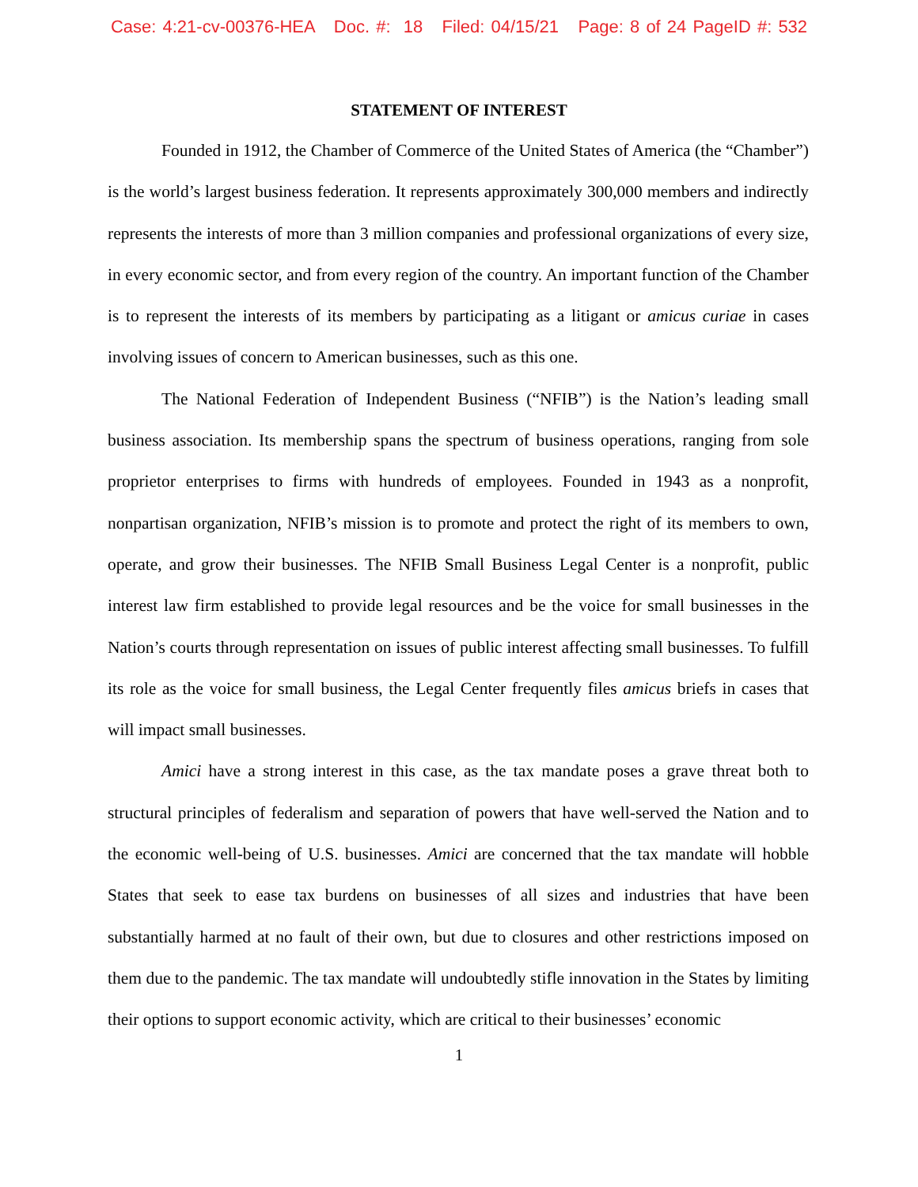Case: 4:21-cv-00376-HEA Doc. #: 18 Filed: 04/15/21 Page: 8 of 24 PageID #: 532
STATEMENT OF INTEREST
Founded in 1912, the Chamber of Commerce of the United States of America (the “Chamber”) is the world’s largest business federation. It represents approximately 300,000 members and indirectly represents the interests of more than 3 million companies and professional organizations of every size, in every economic sector, and from every region of the country. An important function of the Chamber is to represent the interests of its members by participating as a litigant or amicus curiae in cases involving issues of concern to American businesses, such as this one.
The National Federation of Independent Business (“NFIB”) is the Nation’s leading small business association. Its membership spans the spectrum of business operations, ranging from sole proprietor enterprises to firms with hundreds of employees. Founded in 1943 as a nonprofit, nonpartisan organization, NFIB’s mission is to promote and protect the right of its members to own, operate, and grow their businesses. The NFIB Small Business Legal Center is a nonprofit, public interest law firm established to provide legal resources and be the voice for small businesses in the Nation’s courts through representation on issues of public interest affecting small businesses. To fulfill its role as the voice for small business, the Legal Center frequently files amicus briefs in cases that will impact small businesses.
Amici have a strong interest in this case, as the tax mandate poses a grave threat both to structural principles of federalism and separation of powers that have well-served the Nation and to the economic well-being of U.S. businesses. Amici are concerned that the tax mandate will hobble States that seek to ease tax burdens on businesses of all sizes and industries that have been substantially harmed at no fault of their own, but due to closures and other restrictions imposed on them due to the pandemic. The tax mandate will undoubtedly stifle innovation in the States by limiting their options to support economic activity, which are critical to their businesses’ economic
1